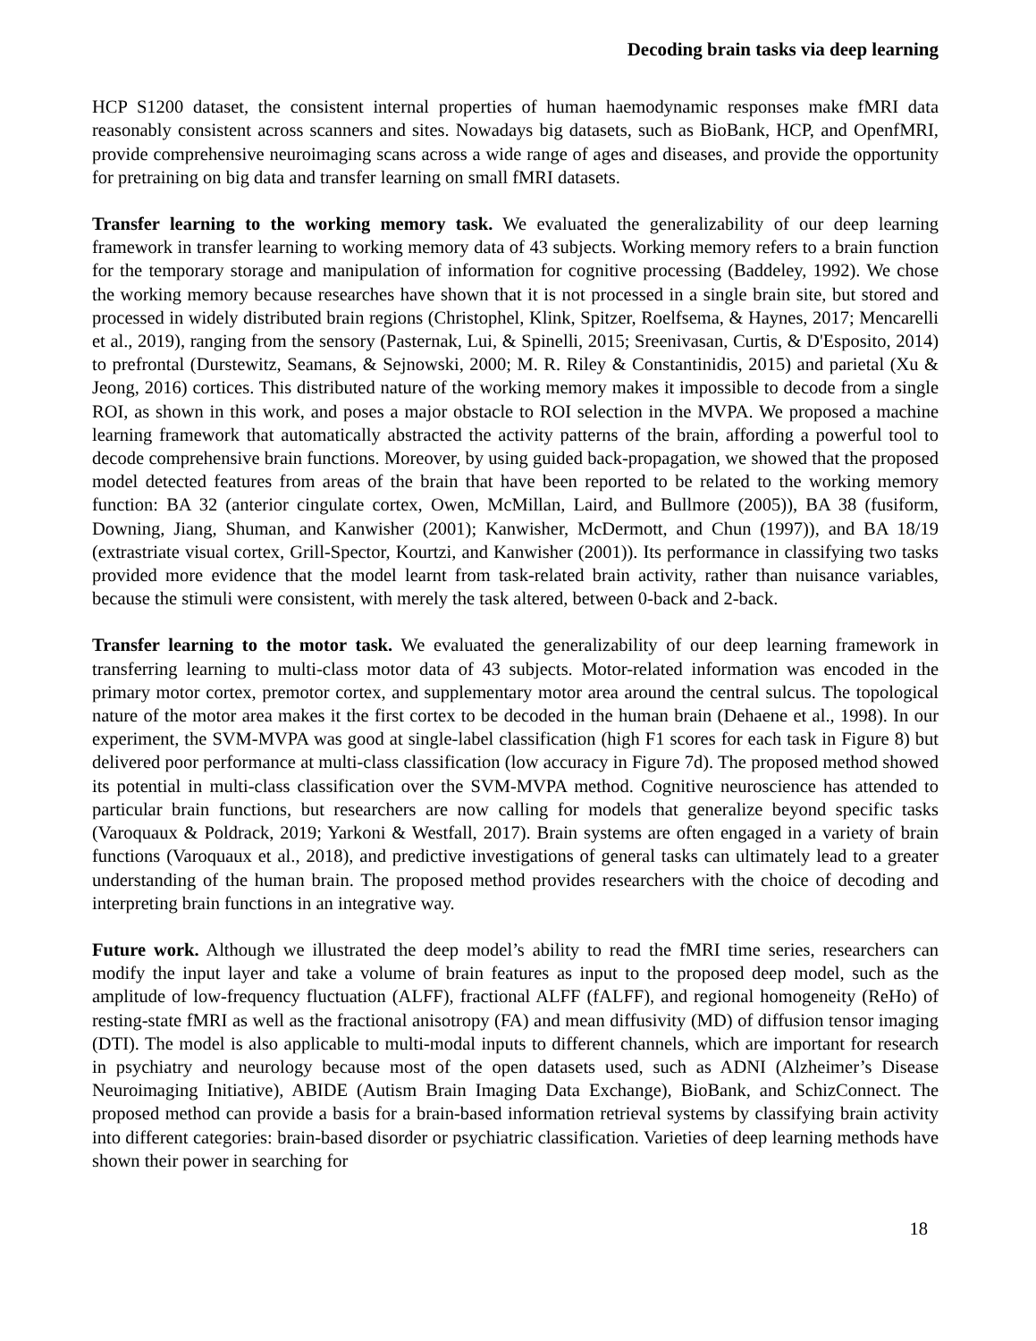Decoding brain tasks via deep learning
HCP S1200 dataset, the consistent internal properties of human haemodynamic responses make fMRI data reasonably consistent across scanners and sites. Nowadays big datasets, such as BioBank, HCP, and OpenfMRI, provide comprehensive neuroimaging scans across a wide range of ages and diseases, and provide the opportunity for pretraining on big data and transfer learning on small fMRI datasets.
Transfer learning to the working memory task. We evaluated the generalizability of our deep learning framework in transfer learning to working memory data of 43 subjects. Working memory refers to a brain function for the temporary storage and manipulation of information for cognitive processing (Baddeley, 1992). We chose the working memory because researches have shown that it is not processed in a single brain site, but stored and processed in widely distributed brain regions (Christophel, Klink, Spitzer, Roelfsema, & Haynes, 2017; Mencarelli et al., 2019), ranging from the sensory (Pasternak, Lui, & Spinelli, 2015; Sreenivasan, Curtis, & D'Esposito, 2014) to prefrontal (Durstewitz, Seamans, & Sejnowski, 2000; M. R. Riley & Constantinidis, 2015) and parietal (Xu & Jeong, 2016) cortices. This distributed nature of the working memory makes it impossible to decode from a single ROI, as shown in this work, and poses a major obstacle to ROI selection in the MVPA. We proposed a machine learning framework that automatically abstracted the activity patterns of the brain, affording a powerful tool to decode comprehensive brain functions. Moreover, by using guided back-propagation, we showed that the proposed model detected features from areas of the brain that have been reported to be related to the working memory function: BA 32 (anterior cingulate cortex, Owen, McMillan, Laird, and Bullmore (2005)), BA 38 (fusiform, Downing, Jiang, Shuman, and Kanwisher (2001); Kanwisher, McDermott, and Chun (1997)), and BA 18/19 (extrastriate visual cortex, Grill-Spector, Kourtzi, and Kanwisher (2001)). Its performance in classifying two tasks provided more evidence that the model learnt from task-related brain activity, rather than nuisance variables, because the stimuli were consistent, with merely the task altered, between 0-back and 2-back.
Transfer learning to the motor task. We evaluated the generalizability of our deep learning framework in transferring learning to multi-class motor data of 43 subjects. Motor-related information was encoded in the primary motor cortex, premotor cortex, and supplementary motor area around the central sulcus. The topological nature of the motor area makes it the first cortex to be decoded in the human brain (Dehaene et al., 1998). In our experiment, the SVM-MVPA was good at single-label classification (high F1 scores for each task in Figure 8) but delivered poor performance at multi-class classification (low accuracy in Figure 7d). The proposed method showed its potential in multi-class classification over the SVM-MVPA method. Cognitive neuroscience has attended to particular brain functions, but researchers are now calling for models that generalize beyond specific tasks (Varoquaux & Poldrack, 2019; Yarkoni & Westfall, 2017). Brain systems are often engaged in a variety of brain functions (Varoquaux et al., 2018), and predictive investigations of general tasks can ultimately lead to a greater understanding of the human brain. The proposed method provides researchers with the choice of decoding and interpreting brain functions in an integrative way.
Future work. Although we illustrated the deep model’s ability to read the fMRI time series, researchers can modify the input layer and take a volume of brain features as input to the proposed deep model, such as the amplitude of low-frequency fluctuation (ALFF), fractional ALFF (fALFF), and regional homogeneity (ReHo) of resting-state fMRI as well as the fractional anisotropy (FA) and mean diffusivity (MD) of diffusion tensor imaging (DTI). The model is also applicable to multi-modal inputs to different channels, which are important for research in psychiatry and neurology because most of the open datasets used, such as ADNI (Alzheimer’s Disease Neuroimaging Initiative), ABIDE (Autism Brain Imaging Data Exchange), BioBank, and SchizConnect. The proposed method can provide a basis for a brain-based information retrieval systems by classifying brain activity into different categories: brain-based disorder or psychiatric classification. Varieties of deep learning methods have shown their power in searching for
18